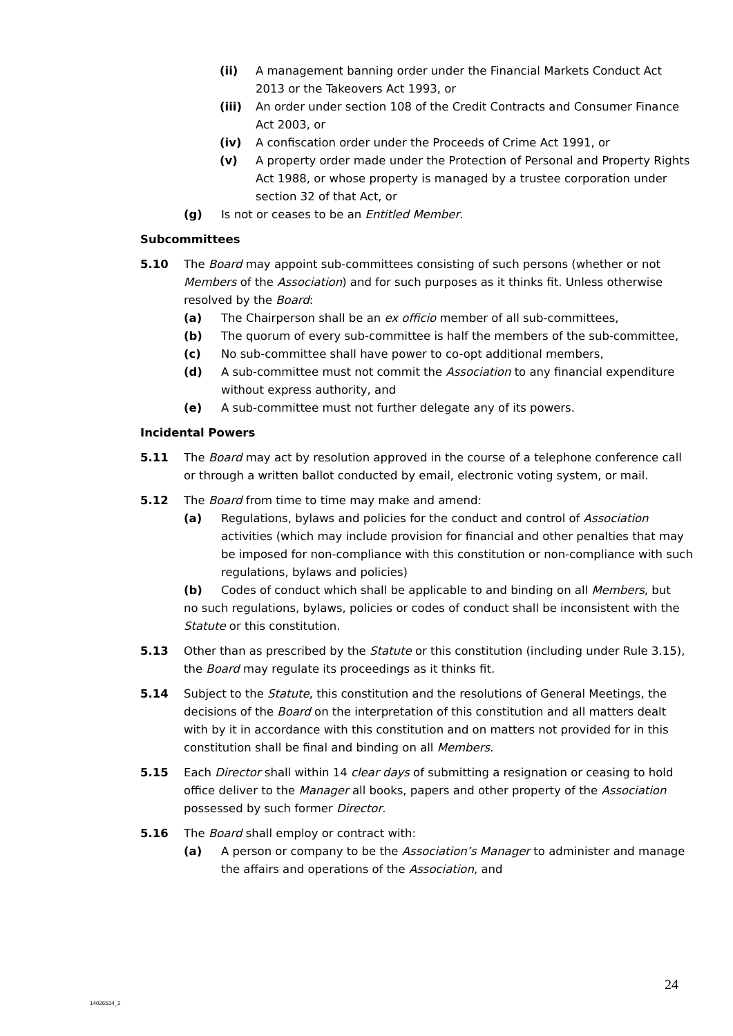(ii) A management banning order under the Financial Markets Conduct Act 2013 or the Takeovers Act 1993, or
(iii) An order under section 108 of the Credit Contracts and Consumer Finance Act 2003, or
(iv) A confiscation order under the Proceeds of Crime Act 1991, or
(v) A property order made under the Protection of Personal and Property Rights Act 1988, or whose property is managed by a trustee corporation under section 32 of that Act, or
(g) Is not or ceases to be an Entitled Member.
Subcommittees
5.10 The Board may appoint sub-committees consisting of such persons (whether or not Members of the Association) and for such purposes as it thinks fit. Unless otherwise resolved by the Board:
(a) The Chairperson shall be an ex officio member of all sub-committees,
(b) The quorum of every sub-committee is half the members of the sub-committee,
(c) No sub-committee shall have power to co-opt additional members,
(d) A sub-committee must not commit the Association to any financial expenditure without express authority, and
(e) A sub-committee must not further delegate any of its powers.
Incidental Powers
5.11 The Board may act by resolution approved in the course of a telephone conference call or through a written ballot conducted by email, electronic voting system, or mail.
5.12 The Board from time to time may make and amend:
(a) Regulations, bylaws and policies for the conduct and control of Association activities (which may include provision for financial and other penalties that may be imposed for non-compliance with this constitution or non-compliance with such regulations, bylaws and policies)
(b) Codes of conduct which shall be applicable to and binding on all Members, but
no such regulations, bylaws, policies or codes of conduct shall be inconsistent with the Statute or this constitution.
5.13 Other than as prescribed by the Statute or this constitution (including under Rule 3.15), the Board may regulate its proceedings as it thinks fit.
5.14 Subject to the Statute, this constitution and the resolutions of General Meetings, the decisions of the Board on the interpretation of this constitution and all matters dealt with by it in accordance with this constitution and on matters not provided for in this constitution shall be final and binding on all Members.
5.15 Each Director shall within 14 clear days of submitting a resignation or ceasing to hold office deliver to the Manager all books, papers and other property of the Association possessed by such former Director.
5.16 The Board shall employ or contract with:
(a) A person or company to be the Association’s Manager to administer and manage the affairs and operations of the Association, and
24
14026534_2